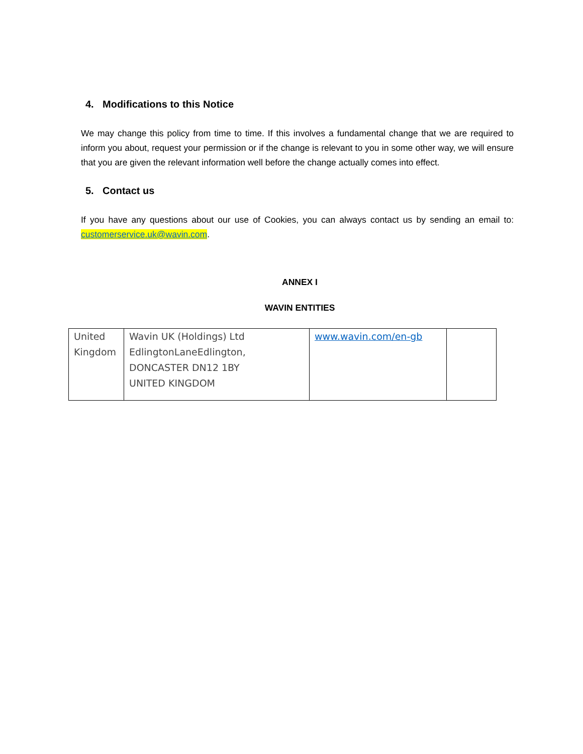4. Modifications to this Notice
We may change this policy from time to time. If this involves a fundamental change that we are required to inform you about, request your permission or if the change is relevant to you in some other way, we will ensure that you are given the relevant information well before the change actually comes into effect.
5. Contact us
If you have any questions about our use of Cookies, you can always contact us by sending an email to: customerservice.uk@wavin.com.
ANNEX I
WAVIN ENTITIES
| United Kingdom | Wavin UK (Holdings) Ltd EdlingtonLaneEdlington, DONCASTER DN12 1BY UNITED KINGDOM | www.wavin.com/en-gb | |